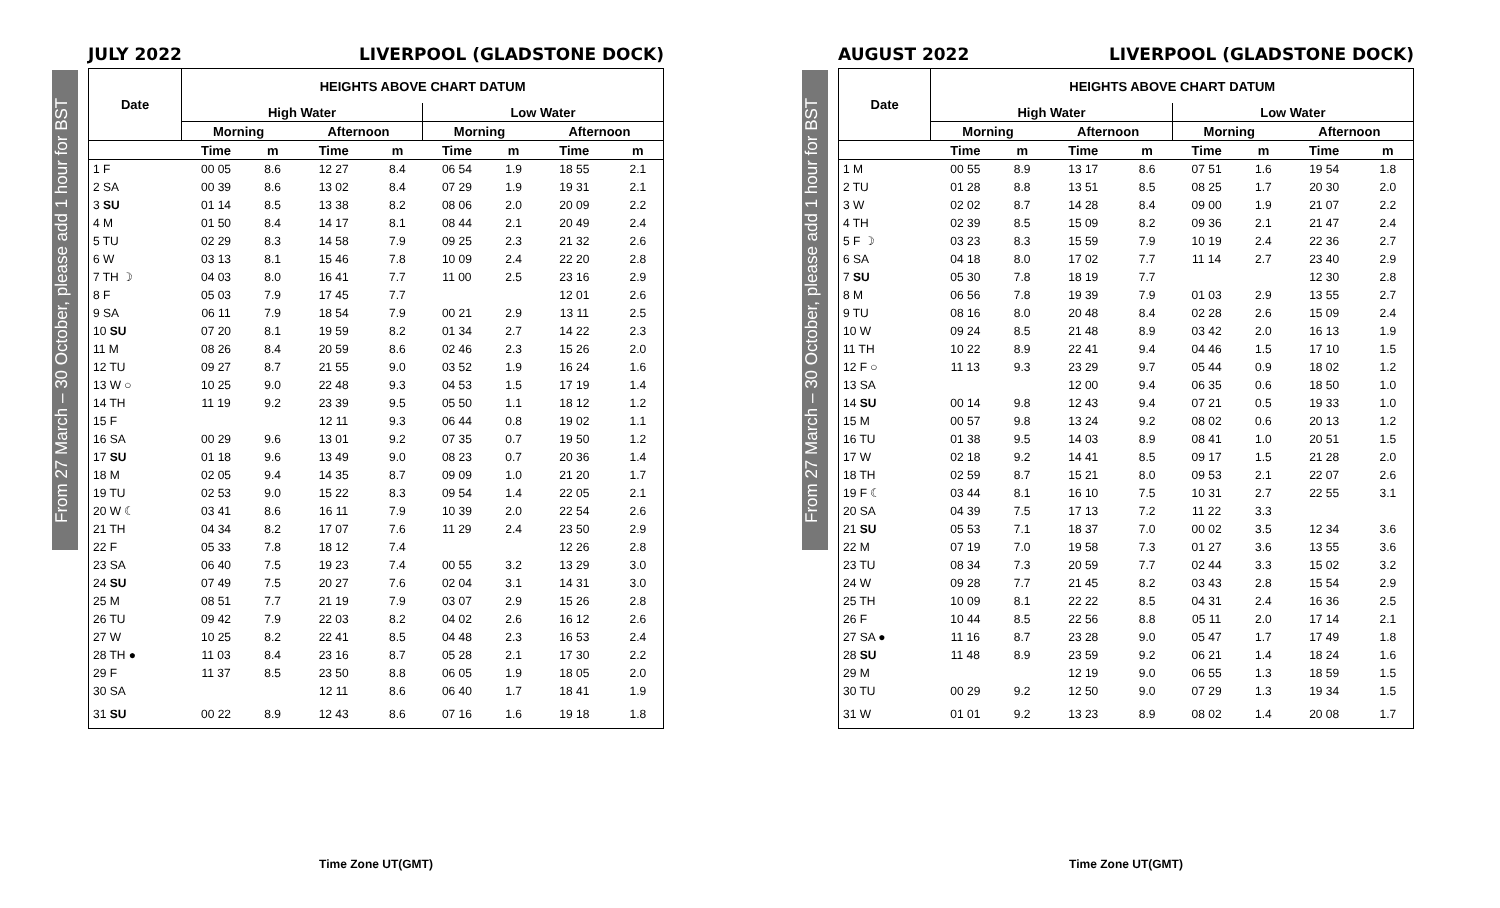From 27 March – 30 October, please add 1 hour for BST
JULY 2022 LIVERPOOL (GLADSTONE DOCK)
| Date | HEIGHTS ABOVE CHART DATUM | | | | | | | |
| --- | --- | --- | --- | --- | --- | --- | --- | --- |
| | High Water | | | | Low Water | | | |
| | Morning | | Afternoon | | Morning | | Afternoon | |
| | Time | m | Time | m | Time | m | Time | m |
| 1 F | 00 05 | 8.6 | 12 27 | 8.4 | 06 54 | 1.9 | 18 55 | 2.1 |
| 2 SA | 00 39 | 8.6 | 13 02 | 8.4 | 07 29 | 1.9 | 19 31 | 2.1 |
| 3 SU | 01 14 | 8.5 | 13 38 | 8.2 | 08 06 | 2.0 | 20 09 | 2.2 |
| 4 M | 01 50 | 8.4 | 14 17 | 8.1 | 08 44 | 2.1 | 20 49 | 2.4 |
| 5 TU | 02 29 | 8.3 | 14 58 | 7.9 | 09 25 | 2.3 | 21 32 | 2.6 |
| 6 W | 03 13 | 8.1 | 15 46 | 7.8 | 10 09 | 2.4 | 22 20 | 2.8 |
| 7 TH ☽ | 04 03 | 8.0 | 16 41 | 7.7 | 11 00 | 2.5 | 23 16 | 2.9 |
| 8 F | 05 03 | 7.9 | 17 45 | 7.7 | | | 12 01 | 2.6 |
| 9 SA | 06 11 | 7.9 | 18 54 | 7.9 | 00 21 | 2.9 | 13 11 | 2.5 |
| 10 SU | 07 20 | 8.1 | 19 59 | 8.2 | 01 34 | 2.7 | 14 22 | 2.3 |
| 11 M | 08 26 | 8.4 | 20 59 | 8.6 | 02 46 | 2.3 | 15 26 | 2.0 |
| 12 TU | 09 27 | 8.7 | 21 55 | 9.0 | 03 52 | 1.9 | 16 24 | 1.6 |
| 13 W ○ | 10 25 | 9.0 | 22 48 | 9.3 | 04 53 | 1.5 | 17 19 | 1.4 |
| 14 TH | 11 19 | 9.2 | 23 39 | 9.5 | 05 50 | 1.1 | 18 12 | 1.2 |
| 15 F | | | 12 11 | 9.3 | 06 44 | 0.8 | 19 02 | 1.1 |
| 16 SA | 00 29 | 9.6 | 13 01 | 9.2 | 07 35 | 0.7 | 19 50 | 1.2 |
| 17 SU | 01 18 | 9.6 | 13 49 | 9.0 | 08 23 | 0.7 | 20 36 | 1.4 |
| 18 M | 02 05 | 9.4 | 14 35 | 8.7 | 09 09 | 1.0 | 21 20 | 1.7 |
| 19 TU | 02 53 | 9.0 | 15 22 | 8.3 | 09 54 | 1.4 | 22 05 | 2.1 |
| 20 W ☾ | 03 41 | 8.6 | 16 11 | 7.9 | 10 39 | 2.0 | 22 54 | 2.6 |
| 21 TH | 04 34 | 8.2 | 17 07 | 7.6 | 11 29 | 2.4 | 23 50 | 2.9 |
| 22 F | 05 33 | 7.8 | 18 12 | 7.4 | | | 12 26 | 2.8 |
| 23 SA | 06 40 | 7.5 | 19 23 | 7.4 | 00 55 | 3.2 | 13 29 | 3.0 |
| 24 SU | 07 49 | 7.5 | 20 27 | 7.6 | 02 04 | 3.1 | 14 31 | 3.0 |
| 25 M | 08 51 | 7.7 | 21 19 | 7.9 | 03 07 | 2.9 | 15 26 | 2.8 |
| 26 TU | 09 42 | 7.9 | 22 03 | 8.2 | 04 02 | 2.6 | 16 12 | 2.6 |
| 27 W | 10 25 | 8.2 | 22 41 | 8.5 | 04 48 | 2.3 | 16 53 | 2.4 |
| 28 TH ● | 11 03 | 8.4 | 23 16 | 8.7 | 05 28 | 2.1 | 17 30 | 2.2 |
| 29 F | 11 37 | 8.5 | 23 50 | 8.8 | 06 05 | 1.9 | 18 05 | 2.0 |
| 30 SA | | | 12 11 | 8.6 | 06 40 | 1.7 | 18 41 | 1.9 |
| 31 SU | 00 22 | 8.9 | 12 43 | 8.6 | 07 16 | 1.6 | 19 18 | 1.8 |
Time Zone UT(GMT)
From 27 March – 30 October, please add 1 hour for BST
AUGUST 2022 LIVERPOOL (GLADSTONE DOCK)
| Date | HEIGHTS ABOVE CHART DATUM | | | | | | | |
| --- | --- | --- | --- | --- | --- | --- | --- | --- |
| | High Water | | | | Low Water | | | |
| | Morning | | Afternoon | | Morning | | Afternoon | |
| | Time | m | Time | m | Time | m | Time | m |
| 1 M | 00 55 | 8.9 | 13 17 | 8.6 | 07 51 | 1.6 | 19 54 | 1.8 |
| 2 TU | 01 28 | 8.8 | 13 51 | 8.5 | 08 25 | 1.7 | 20 30 | 2.0 |
| 3 W | 02 02 | 8.7 | 14 28 | 8.4 | 09 00 | 1.9 | 21 07 | 2.2 |
| 4 TH | 02 39 | 8.5 | 15 09 | 8.2 | 09 36 | 2.1 | 21 47 | 2.4 |
| 5 F ☽ | 03 23 | 8.3 | 15 59 | 7.9 | 10 19 | 2.4 | 22 36 | 2.7 |
| 6 SA | 04 18 | 8.0 | 17 02 | 7.7 | 11 14 | 2.7 | 23 40 | 2.9 |
| 7 SU | 05 30 | 7.8 | 18 19 | 7.7 | | | 12 30 | 2.8 |
| 8 M | 06 56 | 7.8 | 19 39 | 7.9 | 01 03 | 2.9 | 13 55 | 2.7 |
| 9 TU | 08 16 | 8.0 | 20 48 | 8.4 | 02 28 | 2.6 | 15 09 | 2.4 |
| 10 W | 09 24 | 8.5 | 21 48 | 8.9 | 03 42 | 2.0 | 16 13 | 1.9 |
| 11 TH | 10 22 | 8.9 | 22 41 | 9.4 | 04 46 | 1.5 | 17 10 | 1.5 |
| 12 F ○ | 11 13 | 9.3 | 23 29 | 9.7 | 05 44 | 0.9 | 18 02 | 1.2 |
| 13 SA | | | 12 00 | 9.4 | 06 35 | 0.6 | 18 50 | 1.0 |
| 14 SU | 00 14 | 9.8 | 12 43 | 9.4 | 07 21 | 0.5 | 19 33 | 1.0 |
| 15 M | 00 57 | 9.8 | 13 24 | 9.2 | 08 02 | 0.6 | 20 13 | 1.2 |
| 16 TU | 01 38 | 9.5 | 14 03 | 8.9 | 08 41 | 1.0 | 20 51 | 1.5 |
| 17 W | 02 18 | 9.2 | 14 41 | 8.5 | 09 17 | 1.5 | 21 28 | 2.0 |
| 18 TH | 02 59 | 8.7 | 15 21 | 8.0 | 09 53 | 2.1 | 22 07 | 2.6 |
| 19 F ☾ | 03 44 | 8.1 | 16 10 | 7.5 | 10 31 | 2.7 | 22 55 | 3.1 |
| 20 SA | 04 39 | 7.5 | 17 13 | 7.2 | 11 22 | 3.3 | | |
| 21 SU | 05 53 | 7.1 | 18 37 | 7.0 | 00 02 | 3.5 | 12 34 | 3.6 |
| 22 M | 07 19 | 7.0 | 19 58 | 7.3 | 01 27 | 3.6 | 13 55 | 3.6 |
| 23 TU | 08 34 | 7.3 | 20 59 | 7.7 | 02 44 | 3.3 | 15 02 | 3.2 |
| 24 W | 09 28 | 7.7 | 21 45 | 8.2 | 03 43 | 2.8 | 15 54 | 2.9 |
| 25 TH | 10 09 | 8.1 | 22 22 | 8.5 | 04 31 | 2.4 | 16 36 | 2.5 |
| 26 F | 10 44 | 8.5 | 22 56 | 8.8 | 05 11 | 2.0 | 17 14 | 2.1 |
| 27 SA ● | 11 16 | 8.7 | 23 28 | 9.0 | 05 47 | 1.7 | 17 49 | 1.8 |
| 28 SU | 11 48 | 8.9 | 23 59 | 9.2 | 06 21 | 1.4 | 18 24 | 1.6 |
| 29 M | | | 12 19 | 9.0 | 06 55 | 1.3 | 18 59 | 1.5 |
| 30 TU | 00 29 | 9.2 | 12 50 | 9.0 | 07 29 | 1.3 | 19 34 | 1.5 |
| 31 W | 01 01 | 9.2 | 13 23 | 8.9 | 08 02 | 1.4 | 20 08 | 1.7 |
Time Zone UT(GMT)